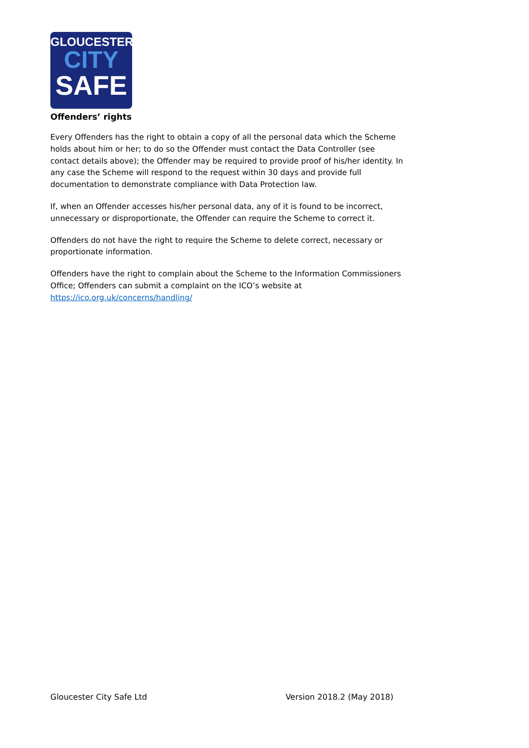GLOUCESTER
CITY
SAFE
Offenders’ rights
Every Offenders has the right to obtain a copy of all the personal data which the Scheme holds about him or her; to do so the Offender must contact the Data Controller (see contact details above); the Offender may be required to provide proof of his/her identity. In any case the Scheme will respond to the request within 30 days and provide full documentation to demonstrate compliance with Data Protection law.
If, when an Offender accesses his/her personal data, any of it is found to be incorrect, unnecessary or disproportionate, the Offender can require the Scheme to correct it.
Offenders do not have the right to require the Scheme to delete correct, necessary or proportionate information.
Offenders have the right to complain about the Scheme to the Information Commissioners Office; Offenders can submit a complaint on the ICO’s website at https://ico.org.uk/concerns/handling/
Gloucester City Safe Ltd Version 2018.2 (May 2018)